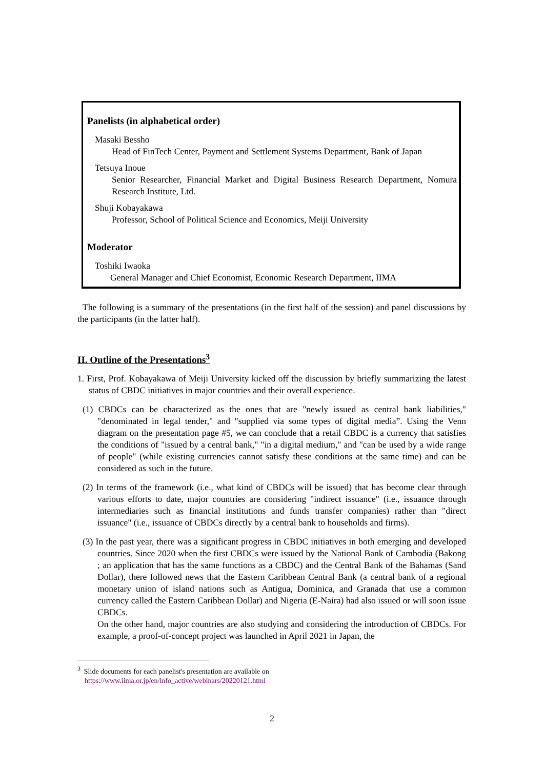Panelists (in alphabetical order)
Masaki Bessho
Head of FinTech Center, Payment and Settlement Systems Department, Bank of Japan
Tetsuya Inoue
Senior Researcher, Financial Market and Digital Business Research Department, Nomura Research Institute, Ltd.
Shuji Kobayakawa
Professor, School of Political Science and Economics, Meiji University
Moderator
Toshiki Iwaoka
General Manager and Chief Economist, Economic Research Department, IIMA
The following is a summary of the presentations (in the first half of the session) and panel discussions by the participants (in the latter half).
II. Outline of the Presentations<sup>3</sup>
1. First, Prof. Kobayakawa of Meiji University kicked off the discussion by briefly summarizing the latest status of CBDC initiatives in major countries and their overall experience.
(1) CBDCs can be characterized as the ones that are "newly issued as central bank liabilities," "denominated in legal tender," and "supplied via some types of digital media”. Using the Venn diagram on the presentation page #5, we can conclude that a retail CBDC is a currency that satisfies the conditions of "issued by a central bank," "in a digital medium," and "can be used by a wide range of people" (while existing currencies cannot satisfy these conditions at the same time) and can be considered as such in the future.
(2) In terms of the framework (i.e., what kind of CBDCs will be issued) that has become clear through various efforts to date, major countries are considering "indirect issuance" (i.e., issuance through intermediaries such as financial institutions and funds transfer companies) rather than "direct issuance" (i.e., issuance of CBDCs directly by a central bank to households and firms).
(3) In the past year, there was a significant progress in CBDC initiatives in both emerging and developed countries. Since 2020 when the first CBDCs were issued by the National Bank of Cambodia (Bakong ; an application that has the same functions as a CBDC) and the Central Bank of the Bahamas (Sand Dollar), there followed news that the Eastern Caribbean Central Bank (a central bank of a regional monetary union of island nations such as Antigua, Dominica, and Granada that use a common currency called the Eastern Caribbean Dollar) and Nigeria (E-Naira) had also issued or will soon issue CBDCs.
On the other hand, major countries are also studying and considering the introduction of CBDCs. For example, a proof-of-concept project was launched in April 2021 in Japan, the
<sup>3</sup> Slide documents for each panelist's presentation are available on
https://www.iima.or.jp/en/info_active/webinars/20220121.html
2